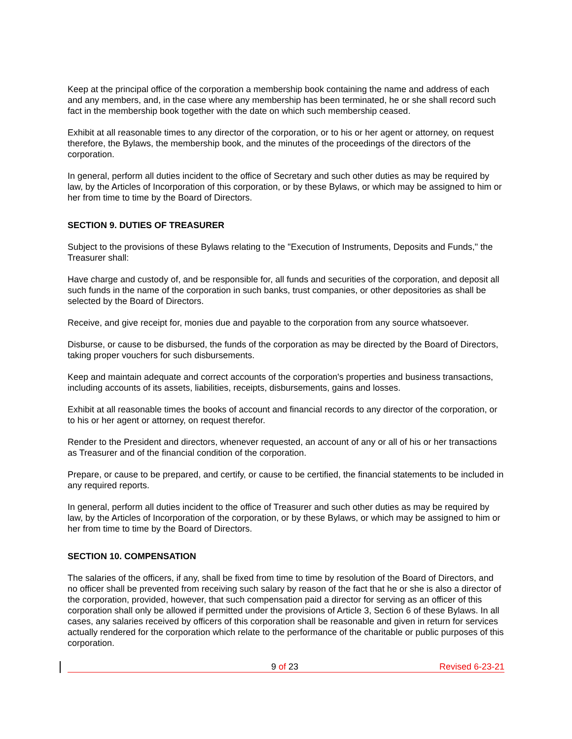Keep at the principal office of the corporation a membership book containing the name and address of each and any members, and, in the case where any membership has been terminated, he or she shall record such fact in the membership book together with the date on which such membership ceased.
Exhibit at all reasonable times to any director of the corporation, or to his or her agent or attorney, on request therefore, the Bylaws, the membership book, and the minutes of the proceedings of the directors of the corporation.
In general, perform all duties incident to the office of Secretary and such other duties as may be required by law, by the Articles of Incorporation of this corporation, or by these Bylaws, or which may be assigned to him or her from time to time by the Board of Directors.
SECTION 9. DUTIES OF TREASURER
Subject to the provisions of these Bylaws relating to the "Execution of Instruments, Deposits and Funds," the Treasurer shall:
Have charge and custody of, and be responsible for, all funds and securities of the corporation, and deposit all such funds in the name of the corporation in such banks, trust companies, or other depositories as shall be selected by the Board of Directors.
Receive, and give receipt for, monies due and payable to the corporation from any source whatsoever.
Disburse, or cause to be disbursed, the funds of the corporation as may be directed by the Board of Directors, taking proper vouchers for such disbursements.
Keep and maintain adequate and correct accounts of the corporation's properties and business transactions, including accounts of its assets, liabilities, receipts, disbursements, gains and losses.
Exhibit at all reasonable times the books of account and financial records to any director of the corporation, or to his or her agent or attorney, on request therefor.
Render to the President and directors, whenever requested, an account of any or all of his or her transactions as Treasurer and of the financial condition of the corporation.
Prepare, or cause to be prepared, and certify, or cause to be certified, the financial statements to be included in any required reports.
In general, perform all duties incident to the office of Treasurer and such other duties as may be required by law, by the Articles of Incorporation of the corporation, or by these Bylaws, or which may be assigned to him or her from time to time by the Board of Directors.
SECTION 10. COMPENSATION
The salaries of the officers, if any, shall be fixed from time to time by resolution of the Board of Directors, and no officer shall be prevented from receiving such salary by reason of the fact that he or she is also a director of the corporation, provided, however, that such compensation paid a director for serving as an officer of this corporation shall only be allowed if permitted under the provisions of Article 3, Section 6 of these Bylaws. In all cases, any salaries received by officers of this corporation shall be reasonable and given in return for services actually rendered for the corporation which relate to the performance of the charitable or public purposes of this corporation.
9 of 23 Revised 6-23-21